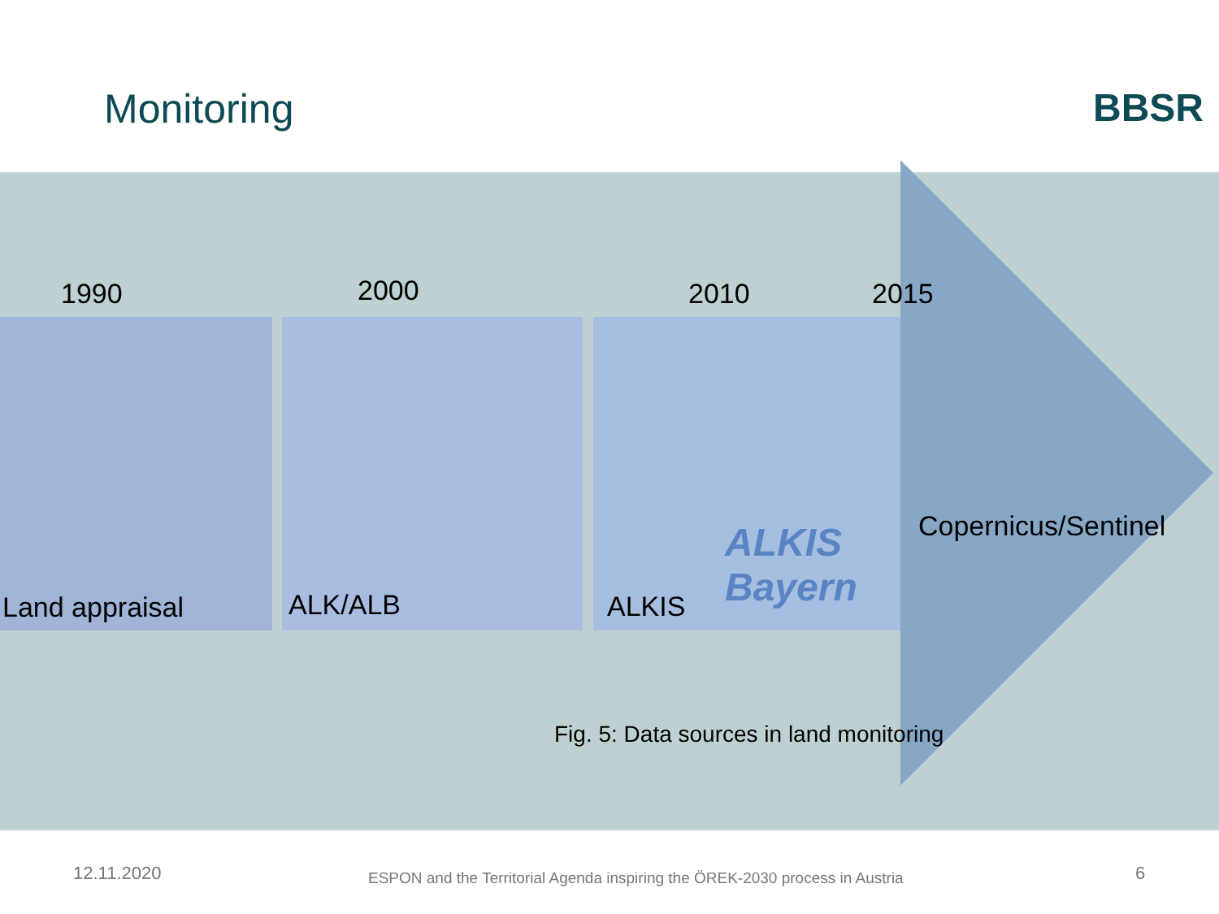Monitoring BBSR
1990 2000 2010 2015
Land appraisal ALK/ALB ALKIS
ALKIS
Bayern
Copernicus/Sentinel
Fig. 5: Data sources in land monitoring
12.11.2020
ESPON and the Territorial Agenda inspiring the ÖREK-2030 process in Austria
6